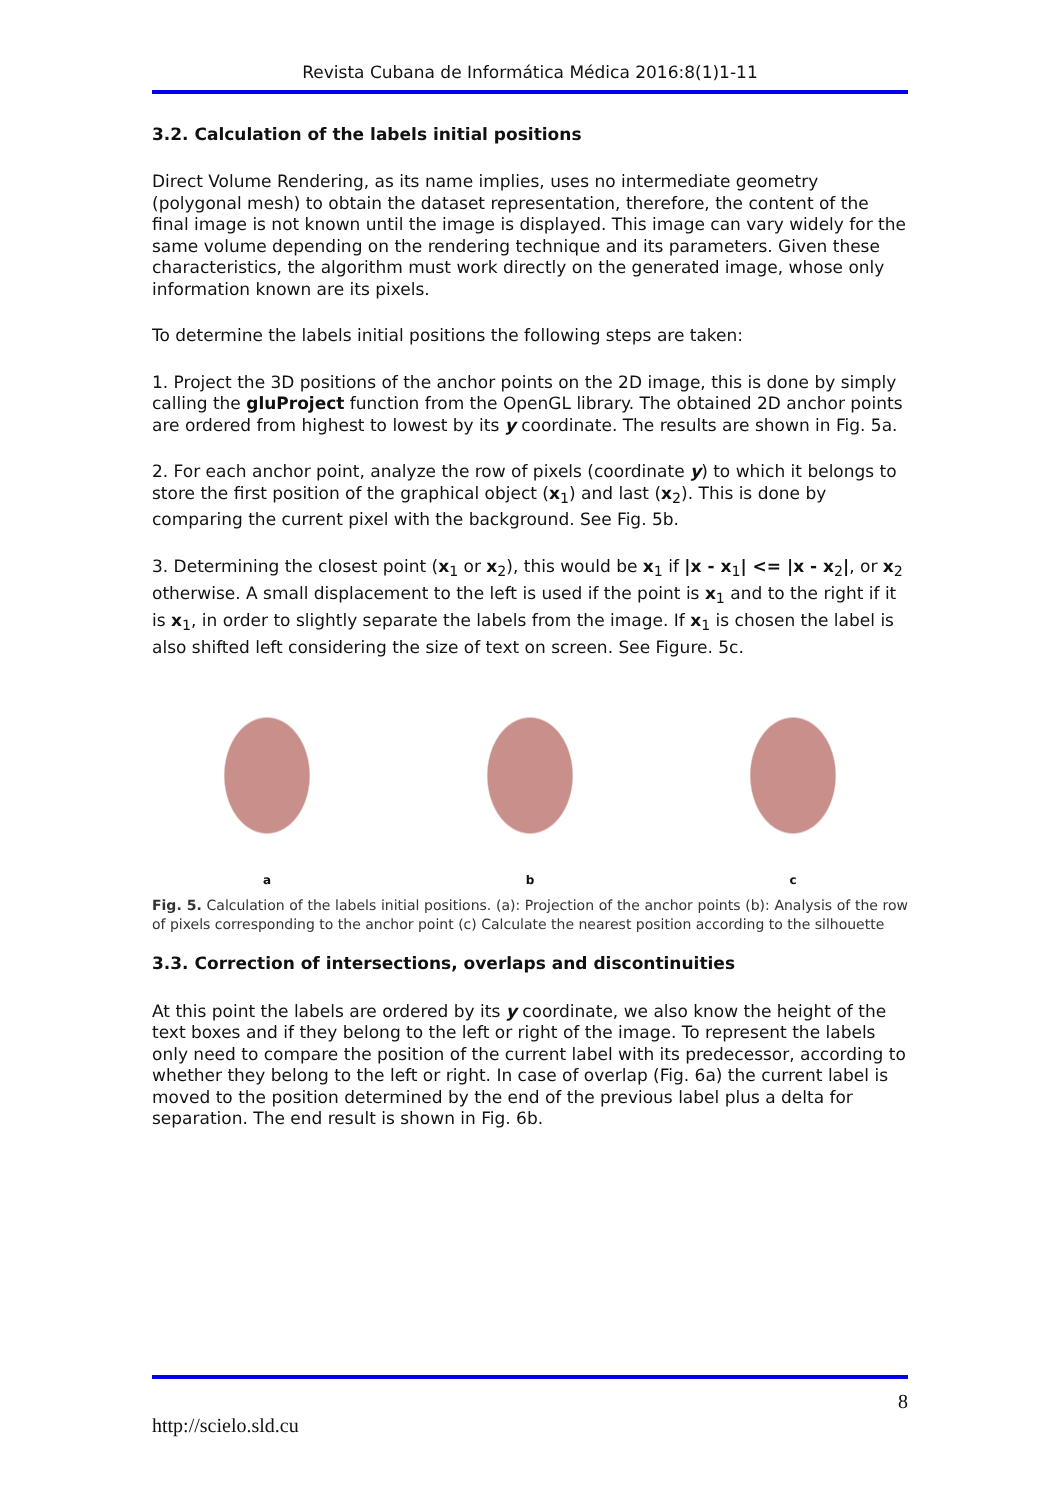Revista Cubana de Informática Médica 2016:8(1)1-11
3.2. Calculation of the labels initial positions
Direct Volume Rendering, as its name implies, uses no intermediate geometry (polygonal mesh) to obtain the dataset representation, therefore, the content of the final image is not known until the image is displayed. This image can vary widely for the same volume depending on the rendering technique and its parameters. Given these characteristics, the algorithm must work directly on the generated image, whose only information known are its pixels.
To determine the labels initial positions the following steps are taken:
1. Project the 3D positions of the anchor points on the 2D image, this is done by simply calling the gluProject function from the OpenGL library. The obtained 2D anchor points are ordered from highest to lowest by its y coordinate. The results are shown in Fig. 5a.
2. For each anchor point, analyze the row of pixels (coordinate y) to which it belongs to store the first position of the graphical object (x<sub>1</sub>) and last (x<sub>2</sub>). This is done by comparing the current pixel with the background. See Fig. 5b.
3. Determining the closest point (x<sub>1</sub> or x<sub>2</sub>), this would be x<sub>1</sub> if |x - x<sub>1</sub>| <= |x - x<sub>2</sub>|, or x<sub>2</sub> otherwise. A small displacement to the left is used if the point is x<sub>1</sub> and to the right if it is x<sub>1</sub>, in order to slightly separate the labels from the image. If x<sub>1</sub> is chosen the label is also shifted left considering the size of text on screen. See Figure. 5c.
a b c
Fig. 5. Calculation of the labels initial positions. (a): Projection of the anchor points (b): Analysis of the row of pixels corresponding to the anchor point (c) Calculate the nearest position according to the silhouette
3.3. Correction of intersections, overlaps and discontinuities
At this point the labels are ordered by its y coordinate, we also know the height of the text boxes and if they belong to the left or right of the image. To represent the labels only need to compare the position of the current label with its predecessor, according to whether they belong to the left or right. In case of overlap (Fig. 6a) the current label is moved to the position determined by the end of the previous label plus a delta for separation. The end result is shown in Fig. 6b.
8
http://scielo.sld.cu